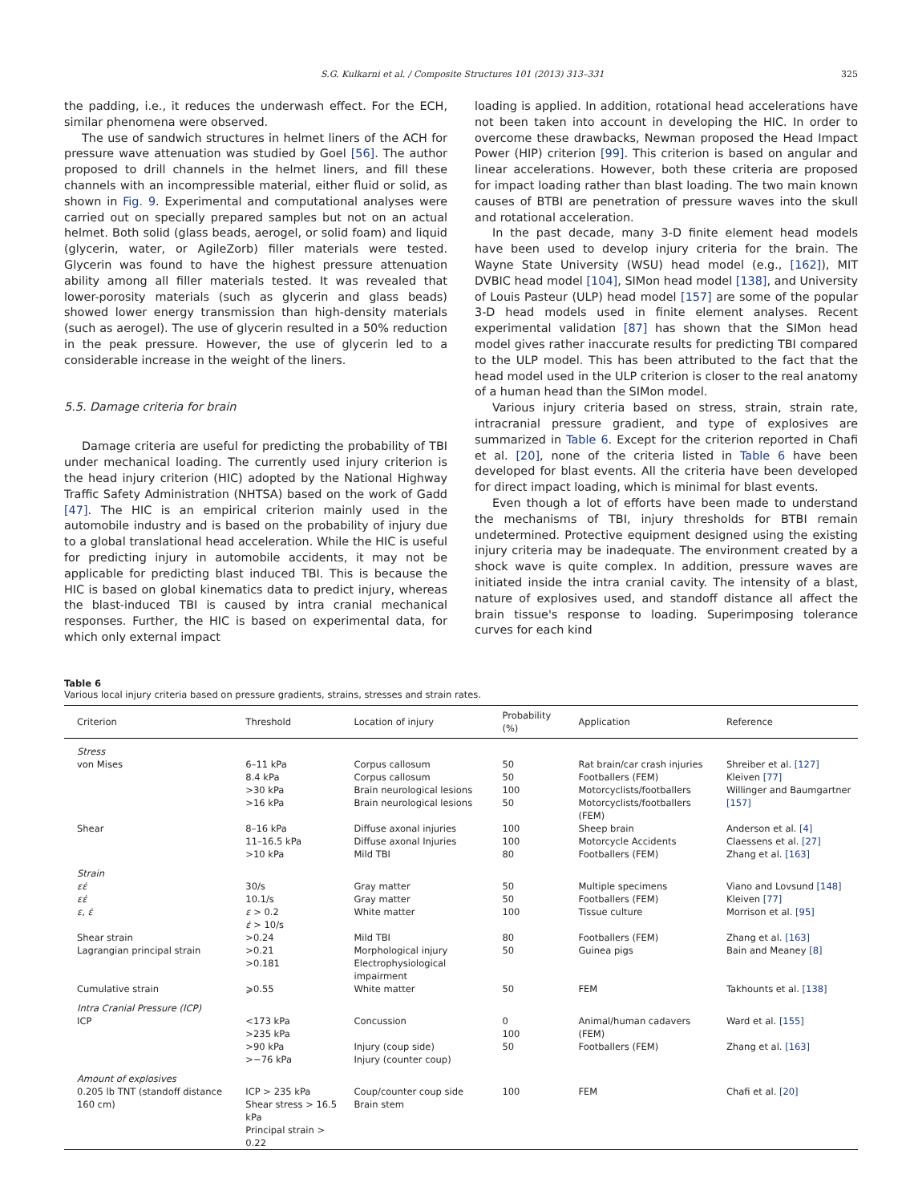S.G. Kulkarni et al. / Composite Structures 101 (2013) 313–331 325
the padding, i.e., it reduces the underwash effect. For the ECH, similar phenomena were observed.
The use of sandwich structures in helmet liners of the ACH for pressure wave attenuation was studied by Goel [56]. The author proposed to drill channels in the helmet liners, and fill these channels with an incompressible material, either fluid or solid, as shown in Fig. 9. Experimental and computational analyses were carried out on specially prepared samples but not on an actual helmet. Both solid (glass beads, aerogel, or solid foam) and liquid (glycerin, water, or AgileZorb) filler materials were tested. Glycerin was found to have the highest pressure attenuation ability among all filler materials tested. It was revealed that lower-porosity materials (such as glycerin and glass beads) showed lower energy transmission than high-density materials (such as aerogel). The use of glycerin resulted in a 50% reduction in the peak pressure. However, the use of glycerin led to a considerable increase in the weight of the liners.
5.5. Damage criteria for brain
Damage criteria are useful for predicting the probability of TBI under mechanical loading. The currently used injury criterion is the head injury criterion (HIC) adopted by the National Highway Traffic Safety Administration (NHTSA) based on the work of Gadd [47]. The HIC is an empirical criterion mainly used in the automobile industry and is based on the probability of injury due to a global translational head acceleration. While the HIC is useful for predicting injury in automobile accidents, it may not be applicable for predicting blast induced TBI. This is because the HIC is based on global kinematics data to predict injury, whereas the blast-induced TBI is caused by intra cranial mechanical responses. Further, the HIC is based on experimental data, for which only external impact
loading is applied. In addition, rotational head accelerations have not been taken into account in developing the HIC. In order to overcome these drawbacks, Newman proposed the Head Impact Power (HIP) criterion [99]. This criterion is based on angular and linear accelerations. However, both these criteria are proposed for impact loading rather than blast loading. The two main known causes of BTBI are penetration of pressure waves into the skull and rotational acceleration.
In the past decade, many 3-D finite element head models have been used to develop injury criteria for the brain. The Wayne State University (WSU) head model (e.g., [162]), MIT DVBIC head model [104], SIMon head model [138], and University of Louis Pasteur (ULP) head model [157] are some of the popular 3-D head models used in finite element analyses. Recent experimental validation [87] has shown that the SIMon head model gives rather inaccurate results for predicting TBI compared to the ULP model. This has been attributed to the fact that the head model used in the ULP criterion is closer to the real anatomy of a human head than the SIMon model.
Various injury criteria based on stress, strain, strain rate, intracranial pressure gradient, and type of explosives are summarized in Table 6. Except for the criterion reported in Chafi et al. [20], none of the criteria listed in Table 6 have been developed for blast events. All the criteria have been developed for direct impact loading, which is minimal for blast events.
Even though a lot of efforts have been made to understand the mechanisms of TBI, injury thresholds for BTBI remain undetermined. Protective equipment designed using the existing injury criteria may be inadequate. The environment created by a shock wave is quite complex. In addition, pressure waves are initiated inside the intra cranial cavity. The intensity of a blast, nature of explosives used, and standoff distance all affect the brain tissue's response to loading. Superimposing tolerance curves for each kind
Table 6
Various local injury criteria based on pressure gradients, strains, stresses and strain rates.
| Criterion | Threshold | Location of injury | Probability (%) | Application | Reference |
| --- | --- | --- | --- | --- | --- |
| Stress | | | | | |
| von Mises | 6–11 kPa 8.4 kPa >30 kPa >16 kPa | Corpus callosum Corpus callosum Brain neurological lesions Brain neurological lesions | 50 50 100 50 | Rat brain/car crash injuries Footballers (FEM) Motorcyclists/footballers Motorcyclists/footballers (FEM) | Shreiber et al. [127] Kleiven [77] Willinger and Baumgartner [157] |
| Shear | 8–16 kPa 11–16.5 kPa >10 kPa | Diffuse axonal injuries Diffuse axonal Injuries Mild TBI | 100 100 80 | Sheep brain Motorcycle Accidents Footballers (FEM) | Anderson et al. [4] Claessens et al. [27] Zhang et al. [163] |
| Strain | | | | | |
| εε̇ εε̇ ε, ε̇ | 30/s 10.1/s ε > 0.2 ε̇ > 10/s | Gray matter Gray matter White matter | 50 50 100 | Multiple specimens Footballers (FEM) Tissue culture | Viano and Lovsund [148] Kleiven [77] Morrison et al. [95] |
| Shear strain Lagrangian principal strain | >0.24 >0.21 >0.181 | Mild TBI Morphological injury Electrophysiological impairment | 80 50 | Footballers (FEM) Guinea pigs | Zhang et al. [163] Bain and Meaney [8] |
| Cumulative strain | ⩾0.55 | White matter | 50 | FEM | Takhounts et al. [138] |
| Intra Cranial Pressure (ICP) | | | | | |
| ICP | <173 kPa >235 kPa >90 kPa >−76 kPa | Concussion Injury (coup side) Injury (counter coup) | 0 100 50 | Animal/human cadavers (FEM) Footballers (FEM) | Ward et al. [155] Zhang et al. [163] |
| Amount of explosives | | | | | |
| 0.205 lb TNT (standoff distance 160 cm) | ICP > 235 kPa Shear stress > 16.5 kPa Principal strain > 0.22 | Coup/counter coup side Brain stem | 100 | FEM | Chafi et al. [20] |